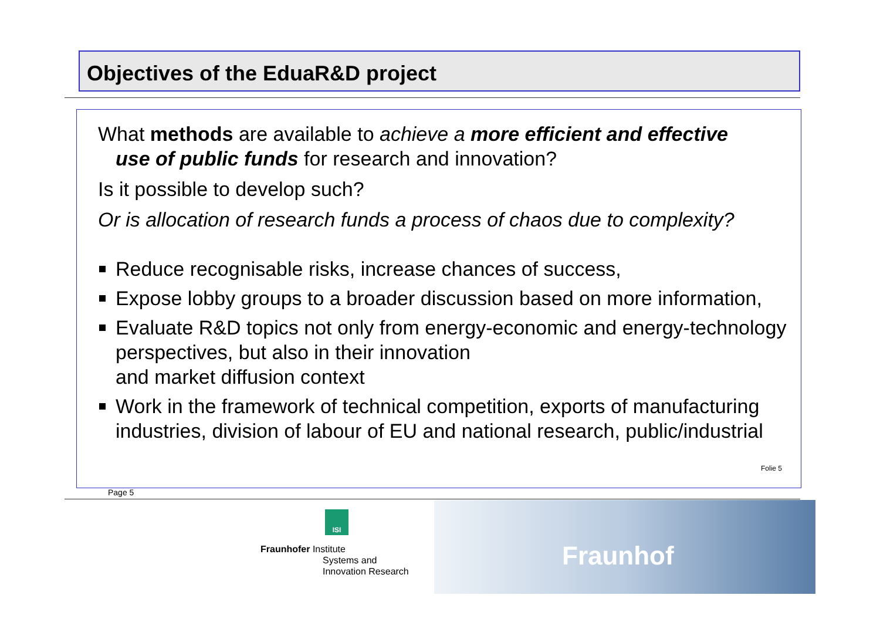Objectives of the EduaR&D project
What methods are available to achieve a more efficient and effective
use of public funds for research and innovation?
Is it possible to develop such?
Or is allocation of research funds a process of chaos due to complexity?
Reduce recognisable risks, increase chances of success,
Expose lobby groups to a broader discussion based on more information,
Evaluate R&D topics not only from energy-economic and energy-technology perspectives, but also in their innovation
and market diffusion context
Work in the framework of technical competition, exports of manufacturing industries, division of labour of EU and national research, public/industrial
Folie 5
Page 5
ISI
Fraunhofer Institute
Systems and
Innovation Research
Fraunhof